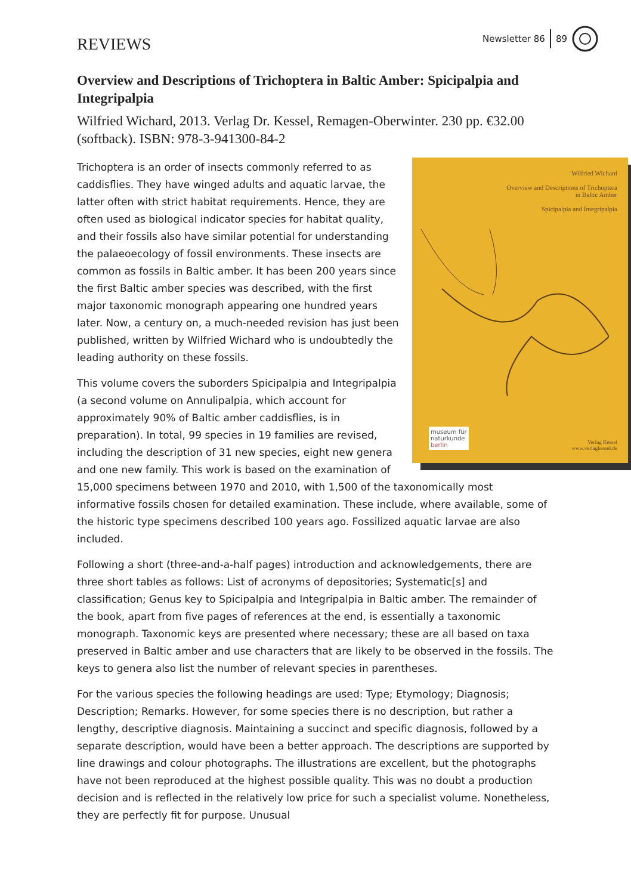REVIEWS
Newsletter 86 89
Overview and Descriptions of Trichoptera in Baltic Amber: Spicipalpia and Integripalpia
Wilfried Wichard, 2013. Verlag Dr. Kessel, Remagen-Oberwinter. 230 pp. €32.00 (softback). ISBN: 978-3-941300-84-2
Wilfried Wichard
Overview and Descriptions of Trichoptera
in Baltic Amber
Spicipalpia and Integripalpia
museum für
naturkunde
berlin
Verlag Kessel
www.verlagkessel.de
Trichoptera is an order of insects commonly referred to as caddisflies. They have winged adults and aquatic larvae, the latter often with strict habitat requirements. Hence, they are often used as biological indicator species for habitat quality, and their fossils also have similar potential for understanding the palaeoecology of fossil environments. These insects are common as fossils in Baltic amber. It has been 200 years since the first Baltic amber species was described, with the first major taxonomic monograph appearing one hundred years later. Now, a century on, a much-needed revision has just been published, written by Wilfried Wichard who is undoubtedly the leading authority on these fossils.
This volume covers the suborders Spicipalpia and Integripalpia (a second volume on Annulipalpia, which account for approximately 90% of Baltic amber caddisflies, is in preparation). In total, 99 species in 19 families are revised, including the description of 31 new species, eight new genera and one new family. This work is based on the examination of 15,000 specimens between 1970 and 2010, with 1,500 of the taxonomically most informative fossils chosen for detailed examination. These include, where available, some of the historic type specimens described 100 years ago. Fossilized aquatic larvae are also included.
Following a short (three-and-a-half pages) introduction and acknowledgements, there are three short tables as follows: List of acronyms of depositories; Systematic[s] and classification; Genus key to Spicipalpia and Integripalpia in Baltic amber. The remainder of the book, apart from five pages of references at the end, is essentially a taxonomic monograph. Taxonomic keys are presented where necessary; these are all based on taxa preserved in Baltic amber and use characters that are likely to be observed in the fossils. The keys to genera also list the number of relevant species in parentheses.
For the various species the following headings are used: Type; Etymology; Diagnosis; Description; Remarks. However, for some species there is no description, but rather a lengthy, descriptive diagnosis. Maintaining a succinct and specific diagnosis, followed by a separate description, would have been a better approach. The descriptions are supported by line drawings and colour photographs. The illustrations are excellent, but the photographs have not been reproduced at the highest possible quality. This was no doubt a production decision and is reflected in the relatively low price for such a specialist volume. Nonetheless, they are perfectly fit for purpose. Unusual